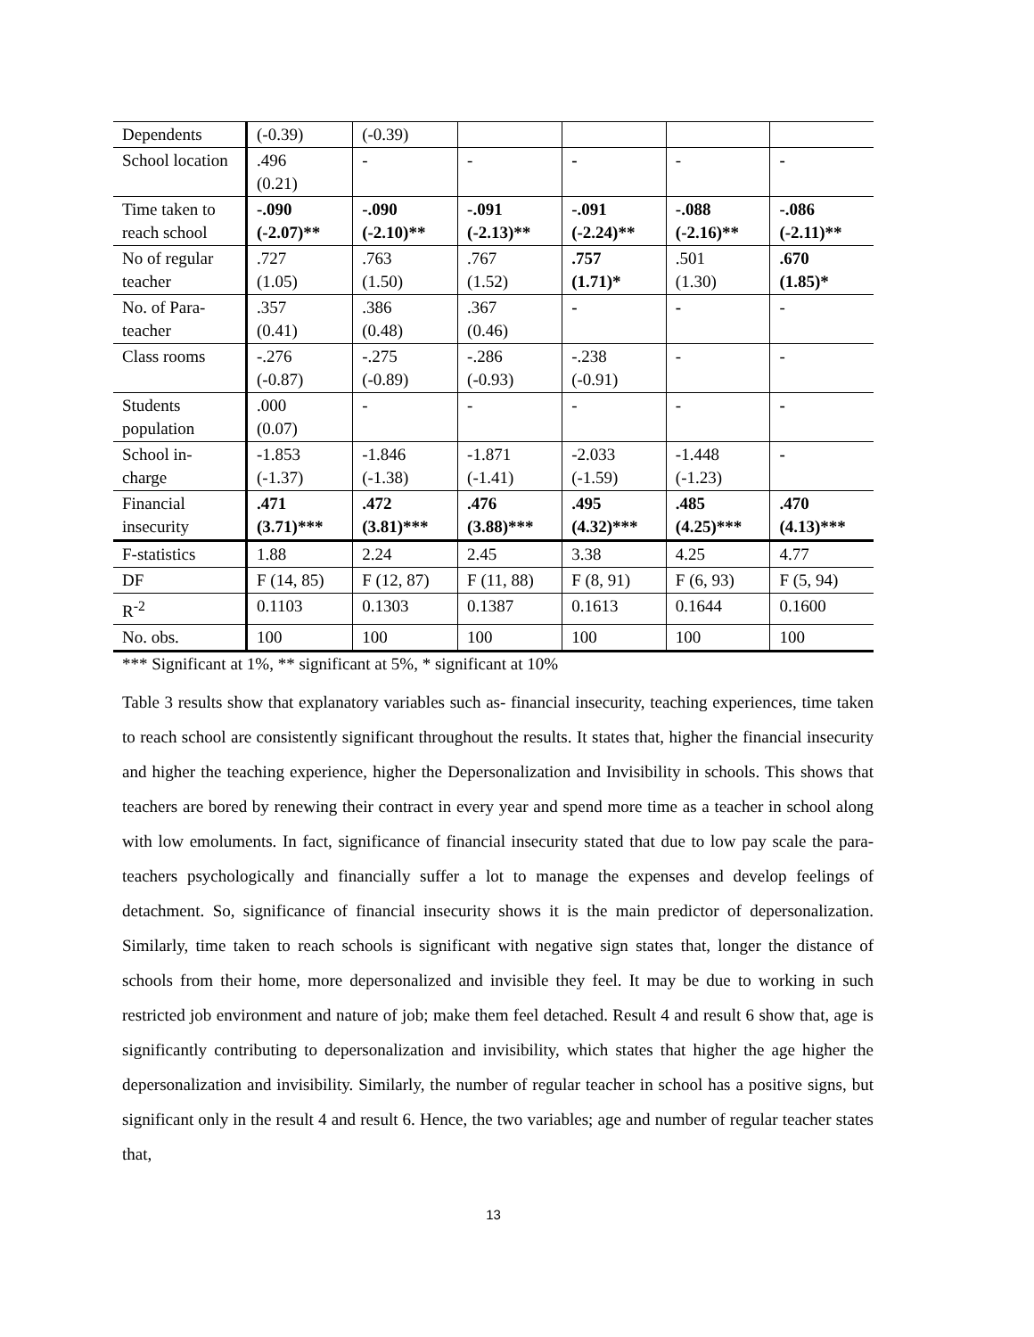| Dependents | (-0.39) | (-0.39) | | | | |
| School location | .496 (0.21) | - | - | - | - | - |
| Time taken to reach school | -.090 (-2.07)** | -.090 (-2.10)** | -.091 (-2.13)** | -.091 (-2.24)** | -.088 (-2.16)** | -.086 (-2.11)** |
| No of regular teacher | .727 (1.05) | .763 (1.50) | .767 (1.52) | .757 (1.71)* | .501 (1.30) | .670 (1.85)* |
| No. of Para-teacher | .357 (0.41) | .386 (0.48) | .367 (0.46) | - | - | - |
| Class rooms | -.276 (-0.87) | -.275 (-0.89) | -.286 (-0.93) | -.238 (-0.91) | - | - |
| Students population | .000 (0.07) | - | - | - | - | - |
| School in-charge | -1.853 (-1.37) | -1.846 (-1.38) | -1.871 (-1.41) | -2.033 (-1.59) | -1.448 (-1.23) | - |
| Financial insecurity | .471 (3.71)*** | .472 (3.81)*** | .476 (3.88)*** | .495 (4.32)*** | .485 (4.25)*** | .470 (4.13)*** |
| F-statistics | 1.88 | 2.24 | 2.45 | 3.38 | 4.25 | 4.77 |
| DF | F (14, 85) | F (12, 87) | F (11, 88) | F (8, 91) | F (6, 93) | F (5, 94) |
| R<sup>-2</sup> | 0.1103 | 0.1303 | 0.1387 | 0.1613 | 0.1644 | 0.1600 |
| No. obs. | 100 | 100 | 100 | 100 | 100 | 100 |
*** Significant at 1%, ** significant at 5%, * significant at 10%
Table 3 results show that explanatory variables such as- financial insecurity, teaching experiences, time taken to reach school are consistently significant throughout the results. It states that, higher the financial insecurity and higher the teaching experience, higher the Depersonalization and Invisibility in schools. This shows that teachers are bored by renewing their contract in every year and spend more time as a teacher in school along with low emoluments. In fact, significance of financial insecurity stated that due to low pay scale the para-teachers psychologically and financially suffer a lot to manage the expenses and develop feelings of detachment. So, significance of financial insecurity shows it is the main predictor of depersonalization. Similarly, time taken to reach schools is significant with negative sign states that, longer the distance of schools from their home, more depersonalized and invisible they feel. It may be due to working in such restricted job environment and nature of job; make them feel detached. Result 4 and result 6 show that, age is significantly contributing to depersonalization and invisibility, which states that higher the age higher the depersonalization and invisibility. Similarly, the number of regular teacher in school has a positive signs, but significant only in the result 4 and result 6. Hence, the two variables; age and number of regular teacher states that,
13